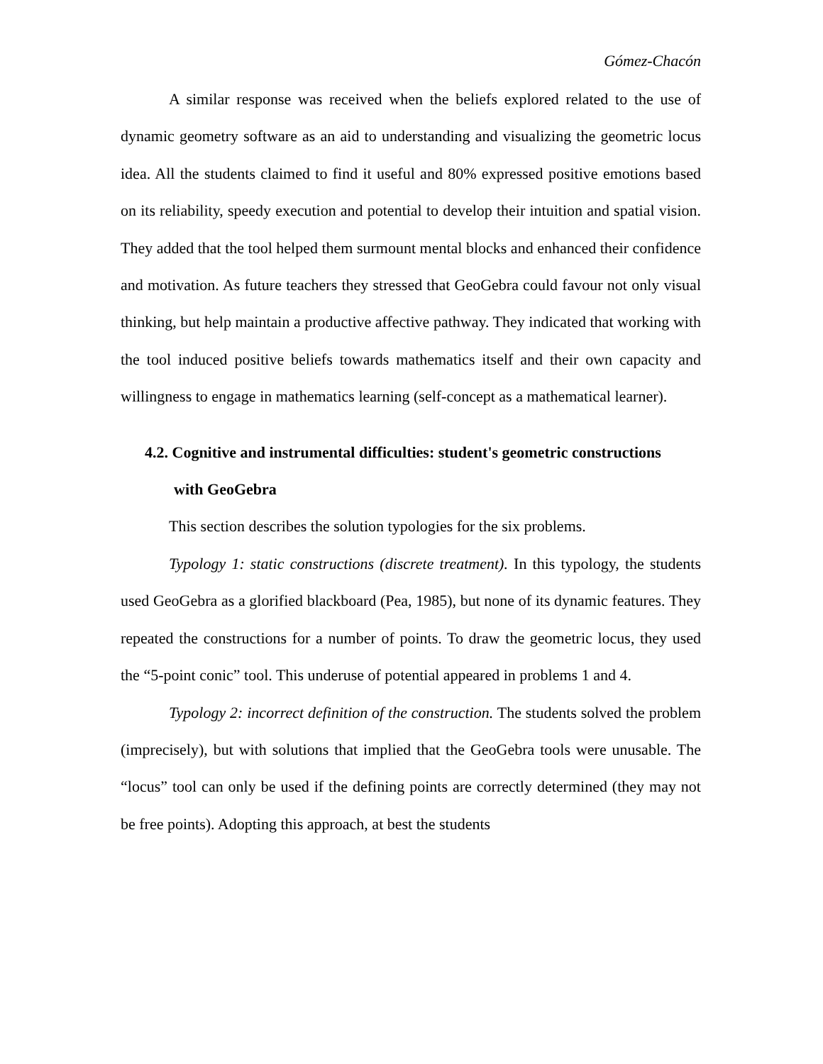Gómez-Chacón
A similar response was received when the beliefs explored related to the use of dynamic geometry software as an aid to understanding and visualizing the geometric locus idea. All the students claimed to find it useful and 80% expressed positive emotions based on its reliability, speedy execution and potential to develop their intuition and spatial vision. They added that the tool helped them surmount mental blocks and enhanced their confidence and motivation. As future teachers they stressed that GeoGebra could favour not only visual thinking, but help maintain a productive affective pathway. They indicated that working with the tool induced positive beliefs towards mathematics itself and their own capacity and willingness to engage in mathematics learning (self-concept as a mathematical learner).
4.2. Cognitive and instrumental difficulties: student's geometric constructions
with GeoGebra
This section describes the solution typologies for the six problems.
Typology 1: static constructions (discrete treatment). In this typology, the students used GeoGebra as a glorified blackboard (Pea, 1985), but none of its dynamic features. They repeated the constructions for a number of points. To draw the geometric locus, they used the “5-point conic” tool. This underuse of potential appeared in problems 1 and 4.
Typology 2: incorrect definition of the construction. The students solved the problem (imprecisely), but with solutions that implied that the GeoGebra tools were unusable. The “locus” tool can only be used if the defining points are correctly determined (they may not be free points). Adopting this approach, at best the students